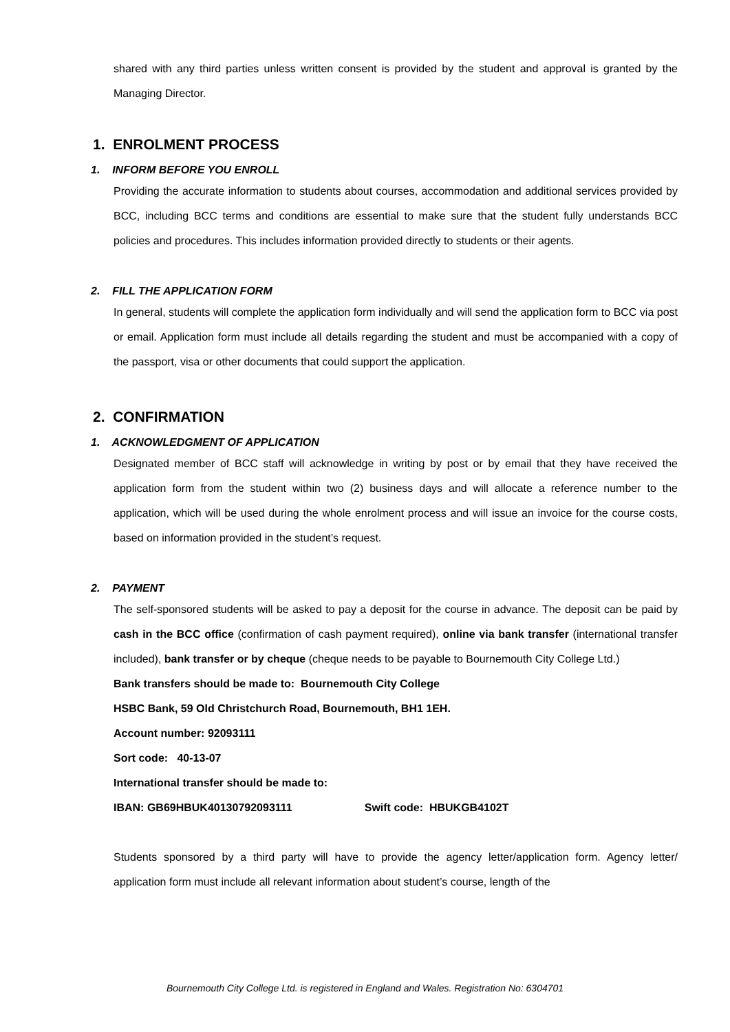shared with any third parties unless written consent is provided by the student and approval is granted by the Managing Director.
1. ENROLMENT PROCESS
1. INFORM BEFORE YOU ENROLL
Providing the accurate information to students about courses, accommodation and additional services provided by BCC, including BCC terms and conditions are essential to make sure that the student fully understands BCC policies and procedures. This includes information provided directly to students or their agents.
2. FILL THE APPLICATION FORM
In general, students will complete the application form individually and will send the application form to BCC via post or email. Application form must include all details regarding the student and must be accompanied with a copy of the passport, visa or other documents that could support the application.
2. CONFIRMATION
1. ACKNOWLEDGMENT OF APPLICATION
Designated member of BCC staff will acknowledge in writing by post or by email that they have received the application form from the student within two (2) business days and will allocate a reference number to the application, which will be used during the whole enrolment process and will issue an invoice for the course costs, based on information provided in the student’s request.
2. PAYMENT
The self-sponsored students will be asked to pay a deposit for the course in advance. The deposit can be paid by cash in the BCC office (confirmation of cash payment required), online via bank transfer (international transfer included), bank transfer or by cheque (cheque needs to be payable to Bournemouth City College Ltd.)
Bank transfers should be made to: Bournemouth City College
HSBC Bank, 59 Old Christchurch Road, Bournemouth, BH1 1EH.
Account number: 92093111
Sort code: 40-13-07
International transfer should be made to:
IBAN: GB69HBUK40130792093111 Swift code: HBUKGB4102T
Students sponsored by a third party will have to provide the agency letter/application form. Agency letter/ application form must include all relevant information about student’s course, length of the
Bournemouth City College Ltd. is registered in England and Wales. Registration No: 6304701